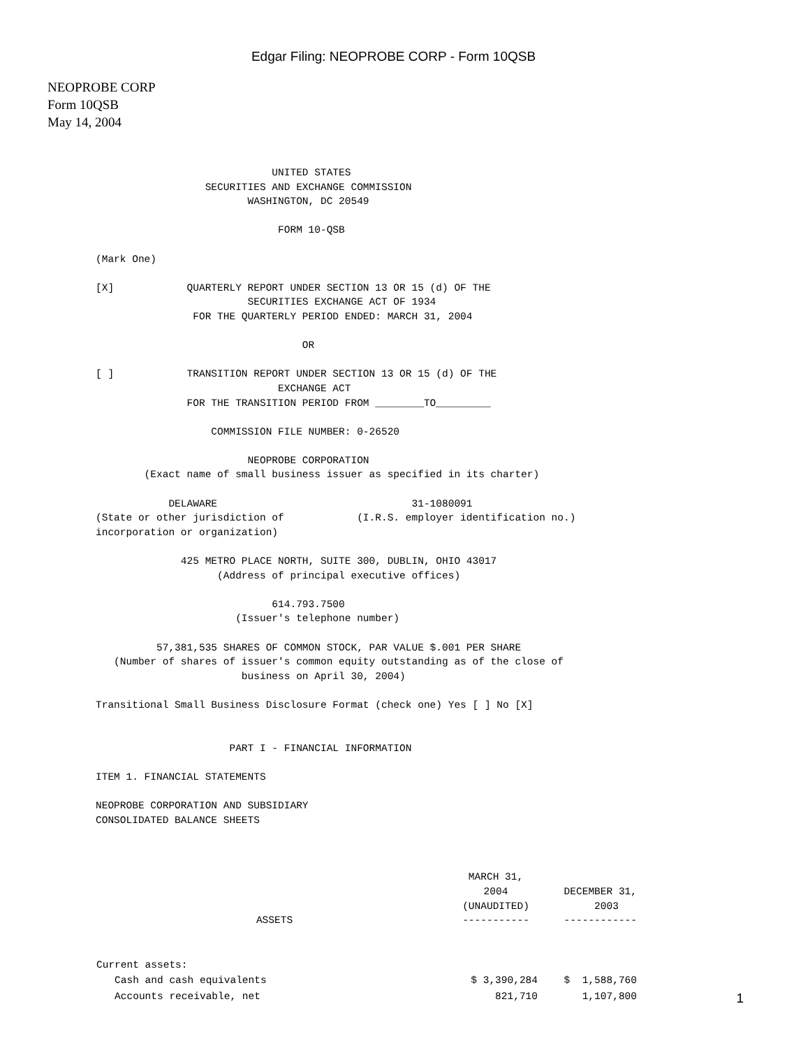Edgar Filing: NEOPROBE CORP - Form 10QSB
NEOPROBE CORP
Form 10QSB
May 14, 2004
                             UNITED STATES
                  SECURITIES AND EXCHANGE COMMISSION
                         WASHINGTON, DC 20549

                              FORM 10-QSB

(Mark One)

[X]            QUARTERLY REPORT UNDER SECTION 13 OR 15 (d) OF THE
                         SECURITIES EXCHANGE ACT OF 1934
                FOR THE QUARTERLY PERIOD ENDED: MARCH 31, 2004

                                  OR

[ ]            TRANSITION REPORT UNDER SECTION 13 OR 15 (d) OF THE
                              EXCHANGE ACT
               FOR THE TRANSITION PERIOD FROM ________TO_________

                   COMMISSION FILE NUMBER: 0-26520

                         NEOPROBE CORPORATION
        (Exact name of small business issuer as specified in its charter)

            DELAWARE                                31-1080091
(State or other jurisdiction of            (I.R.S. employer identification no.)
incorporation or organization)

              425 METRO PLACE NORTH, SUITE 300, DUBLIN, OHIO 43017
                    (Address of principal executive offices)

                             614.793.7500
                       (Issuer's telephone number)

          57,381,535 SHARES OF COMMON STOCK, PAR VALUE $.001 PER SHARE
   (Number of shares of issuer's common equity outstanding as of the close of
                        business on April 30, 2004)

Transitional Small Business Disclosure Format (check one) Yes [ ] No [X]


                      PART I - FINANCIAL INFORMATION

ITEM 1. FINANCIAL STATEMENTS

NEOPROBE CORPORATION AND SUBSIDIARY
CONSOLIDATED BALANCE SHEETS
| ASSETS | MARCH 31, 2004 (UNAUDITED) ----------- | DECEMBER 31, 2003 ------------ |
| --- | --- | --- |
| Current assets: | | |
| Cash and cash equivalents | $ 3,390,284 | $ 1,588,760 |
| Accounts receivable, net | 821,710 | 1,107,800 |
1